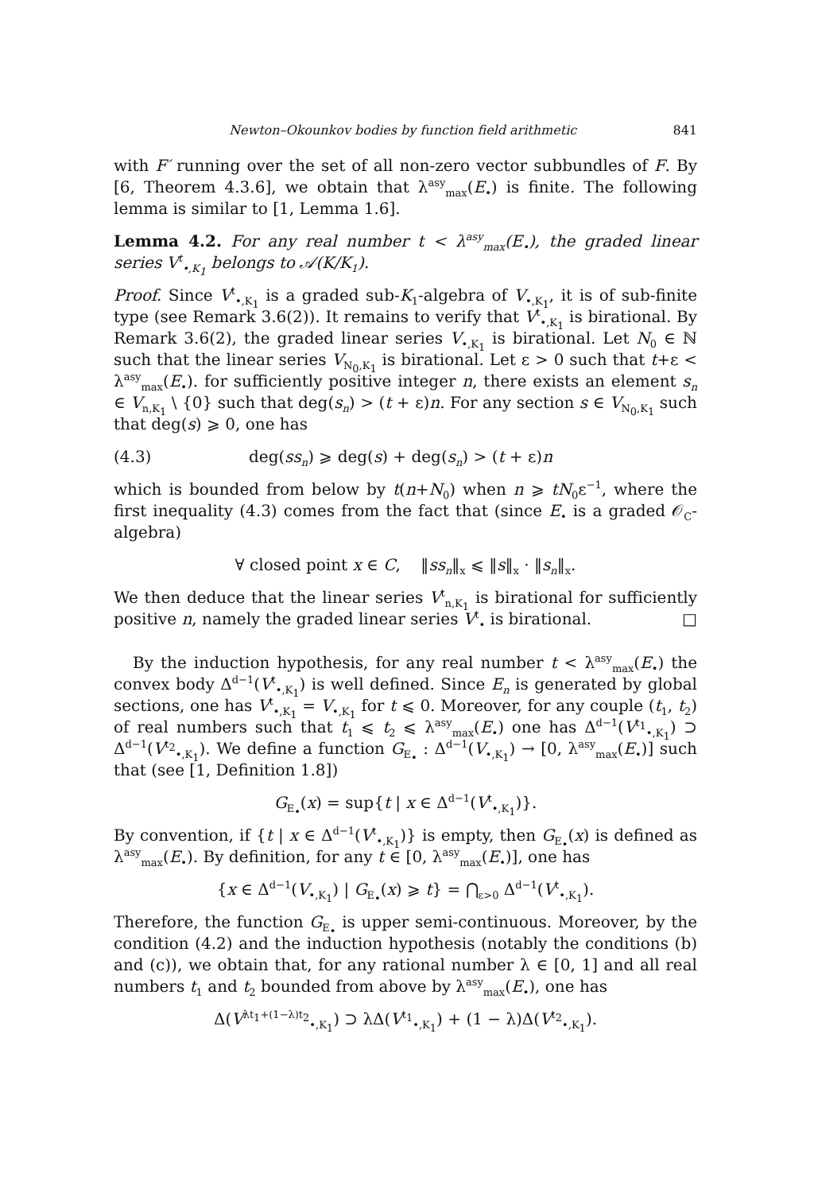Newton–Okounkov bodies by function field arithmetic 841
with F′ running over the set of all non-zero vector subbundles of F. By [6, Theorem 4.3.6], we obtain that λ<sup>asy</sup><sub>max</sub>(E<sub>•</sub>) is finite. The following lemma is similar to [1, Lemma 1.6].
Lemma 4.2. For any real number t < λ<sup>asy</sup><sub>max</sub>(E<sub>•</sub>), the graded linear series V<sup>t</sup><sub>•,K<sub>1</sub></sub> belongs to 𝒜(K/K<sub>1</sub>).
Proof. Since V<sup>t</sup><sub>•,K<sub>1</sub></sub> is a graded sub-K<sub>1</sub>-algebra of V<sub>•,K<sub>1</sub></sub>, it is of sub-finite type (see Remark 3.6(2)). It remains to verify that V<sup>t</sup><sub>•,K<sub>1</sub></sub> is birational. By Remark 3.6(2), the graded linear series V<sub>•,K<sub>1</sub></sub> is birational. Let N<sub>0</sub> ∈ ℕ such that the linear series V<sub>N<sub>0</sub>,K<sub>1</sub></sub> is birational. Let ε > 0 such that t+ε < λ<sup>asy</sup><sub>max</sub>(E<sub>•</sub>). for sufficiently positive integer n, there exists an element s<sub>n</sub> ∈ V<sub>n,K<sub>1</sub></sub> \ {0} such that deg(s<sub>n</sub>) > (t + ε)n. For any section s ∈ V<sub>N<sub>0</sub>,K<sub>1</sub></sub> such that deg(s) ⩾ 0, one has
(4.3) deg(ss<sub>n</sub>) ⩾ deg(s) + deg(s<sub>n</sub>) > (t + ε)n
which is bounded from below by t(n+N<sub>0</sub>) when n ⩾ tN<sub>0</sub>ε<sup>−1</sup>, where the first inequality (4.3) comes from the fact that (since E<sub>•</sub> is a graded 𝒪<sub>C</sub>-algebra)
∀ closed point x ∈ C, ‖ss<sub>n</sub>‖<sub>x</sub> ⩽ ‖s‖<sub>x</sub> · ‖s<sub>n</sub>‖<sub>x</sub>.
We then deduce that the linear series V<sup>t</sup><sub>n,K<sub>1</sub></sub> is birational for sufficiently positive n, namely the graded linear series V<sup>t</sup><sub>•</sub> is birational. □
By the induction hypothesis, for any real number t < λ<sup>asy</sup><sub>max</sub>(E<sub>•</sub>) the convex body Δ<sup>d−1</sup>(V<sup>t</sup><sub>•,K<sub>1</sub></sub>) is well defined. Since E<sub>n</sub> is generated by global sections, one has V<sup>t</sup><sub>•,K<sub>1</sub></sub> = V<sub>•,K<sub>1</sub></sub> for t ⩽ 0. Moreover, for any couple (t<sub>1</sub>, t<sub>2</sub>) of real numbers such that t<sub>1</sub> ⩽ t<sub>2</sub> ⩽ λ<sup>asy</sup><sub>max</sub>(E<sub>•</sub>) one has Δ<sup>d−1</sup>(V<sup>t<sub>1</sub></sup><sub>•,K<sub>1</sub></sub>) ⊃ Δ<sup>d−1</sup>(V<sup>t<sub>2</sub></sup><sub>•,K<sub>1</sub></sub>). We define a function G<sub>E<sub>•</sub></sub> : Δ<sup>d−1</sup>(V<sub>•,K<sub>1</sub></sub>) → [0, λ<sup>asy</sup><sub>max</sub>(E<sub>•</sub>)] such that (see [1, Definition 1.8])
G<sub>E<sub>•</sub></sub>(x) = sup{t | x ∈ Δ<sup>d−1</sup>(V<sup>t</sup><sub>•,K<sub>1</sub></sub>)}.
By convention, if {t | x ∈ Δ<sup>d−1</sup>(V<sup>t</sup><sub>•,K<sub>1</sub></sub>)} is empty, then G<sub>E<sub>•</sub></sub>(x) is defined as λ<sup>asy</sup><sub>max</sub>(E<sub>•</sub>). By definition, for any t ∈ [0, λ<sup>asy</sup><sub>max</sub>(E<sub>•</sub>)], one has
{x ∈ Δ<sup>d−1</sup>(V<sub>•,K<sub>1</sub></sub>) | G<sub>E<sub>•</sub></sub>(x) ⩾ t} = ⋂<sub>ε>0</sub> Δ<sup>d−1</sup>(V<sup>t</sup><sub>•,K<sub>1</sub></sub>).
Therefore, the function G<sub>E<sub>•</sub></sub> is upper semi-continuous. Moreover, by the condition (4.2) and the induction hypothesis (notably the conditions (b) and (c)), we obtain that, for any rational number λ ∈ [0, 1] and all real numbers t<sub>1</sub> and t<sub>2</sub> bounded from above by λ<sup>asy</sup><sub>max</sub>(E<sub>•</sub>), one has
Δ(V<sup>λt<sub>1</sub>+(1−λ)t<sub>2</sub></sup><sub>•,K<sub>1</sub></sub>) ⊃ λΔ(V<sup>t<sub>1</sub></sup><sub>•,K<sub>1</sub></sub>) + (1 − λ)Δ(V<sup>t<sub>2</sub></sup><sub>•,K<sub>1</sub></sub>).